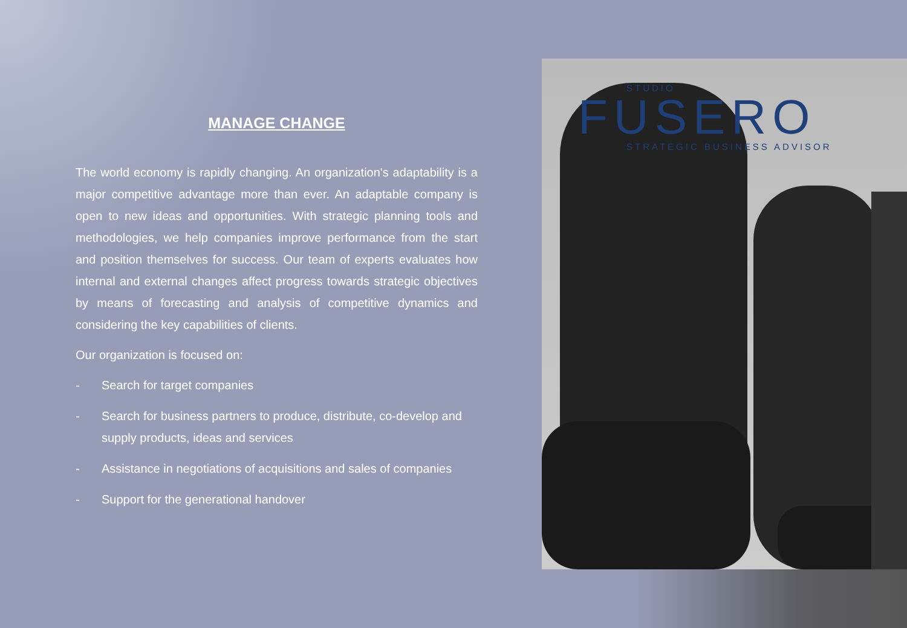MANAGE CHANGE
The world economy is rapidly changing. An organization's adaptability is a major competitive advantage more than ever. An adaptable company is open to new ideas and opportunities. With strategic planning tools and methodologies, we help companies improve performance from the start and position themselves for success. Our team of experts evaluates how internal and external changes affect progress towards strategic objectives by means of forecasting and analysis of competitive dynamics and considering the key capabilities of clients.
Our organization is focused on:
- Search for target companies
- Search for business partners to produce, distribute, co-develop and supply products, ideas and services
- Assistance in negotiations of acquisitions and sales of companies
- Support for the generational handover
STUDIO
FUSERO
STRATEGIC BUSINESS ADVISOR